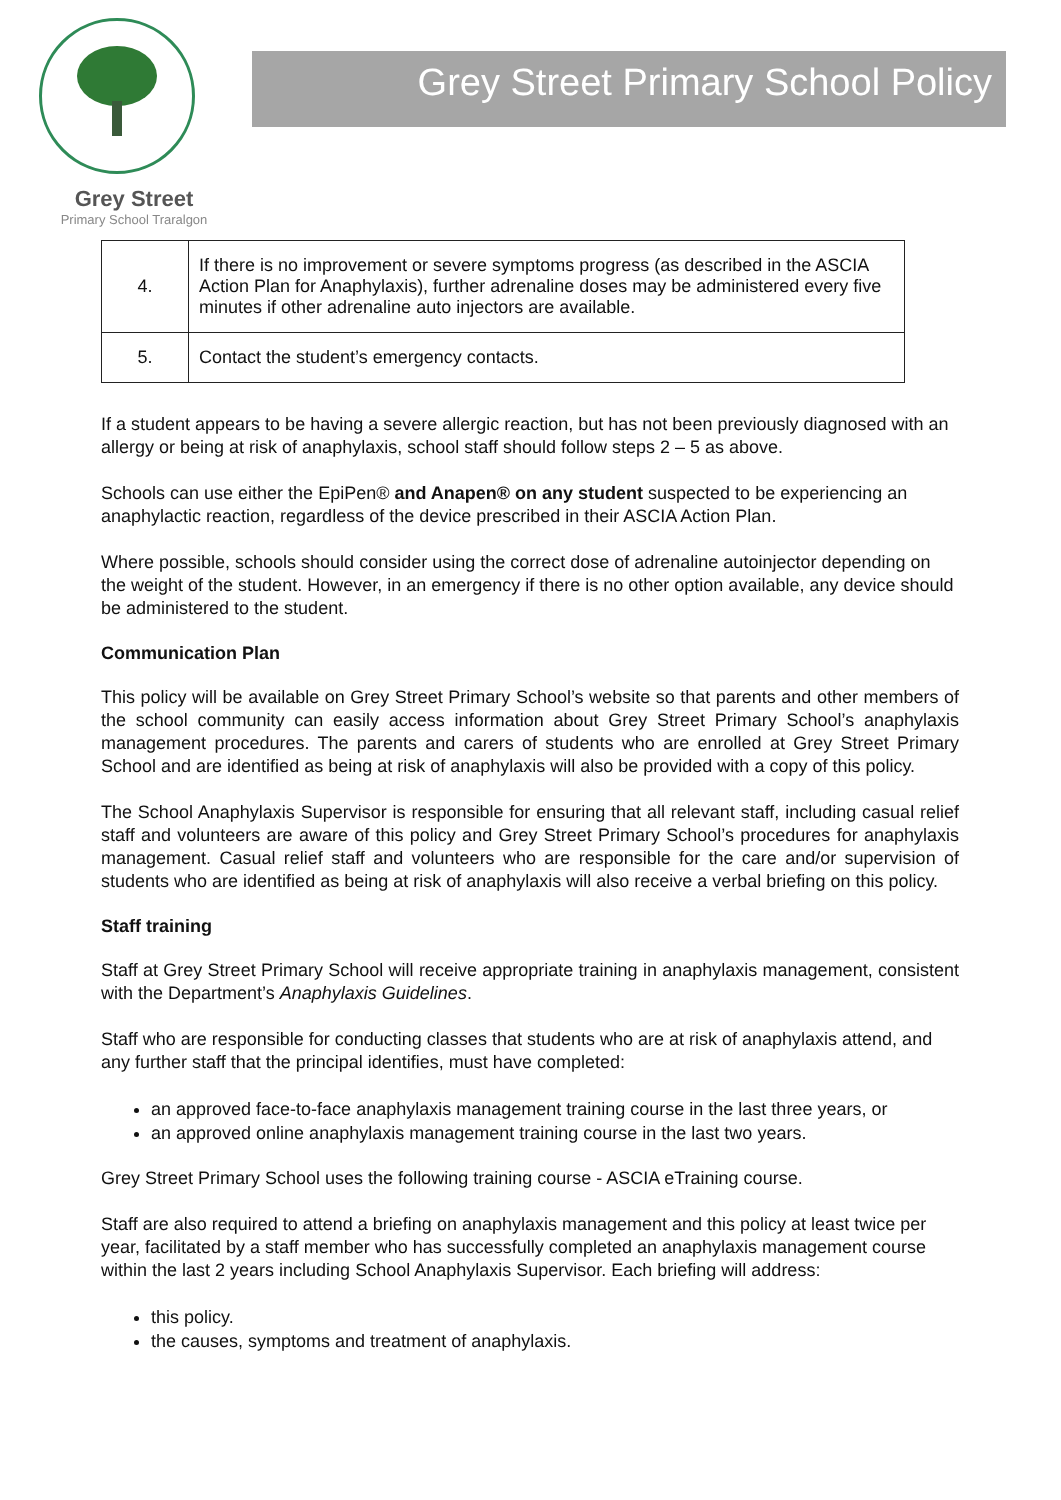Grey Street
Primary School Traralgon
Grey Street Primary School Policy
| 4. | If there is no improvement or severe symptoms progress (as described in the ASCIA Action Plan for Anaphylaxis), further adrenaline doses may be administered every five minutes if other adrenaline auto injectors are available. |
| 5. | Contact the student’s emergency contacts. |
If a student appears to be having a severe allergic reaction, but has not been previously diagnosed with an allergy or being at risk of anaphylaxis, school staff should follow steps 2 – 5 as above.
Schools can use either the EpiPen® and Anapen® on any student suspected to be experiencing an anaphylactic reaction, regardless of the device prescribed in their ASCIA Action Plan.
Where possible, schools should consider using the correct dose of adrenaline autoinjector depending on the weight of the student. However, in an emergency if there is no other option available, any device should be administered to the student.
Communication Plan
This policy will be available on Grey Street Primary School’s website so that parents and other members of the school community can easily access information about Grey Street Primary School’s anaphylaxis management procedures. The parents and carers of students who are enrolled at Grey Street Primary School and are identified as being at risk of anaphylaxis will also be provided with a copy of this policy.
The School Anaphylaxis Supervisor is responsible for ensuring that all relevant staff, including casual relief staff and volunteers are aware of this policy and Grey Street Primary School’s procedures for anaphylaxis management. Casual relief staff and volunteers who are responsible for the care and/or supervision of students who are identified as being at risk of anaphylaxis will also receive a verbal briefing on this policy.
Staff training
Staff at Grey Street Primary School will receive appropriate training in anaphylaxis management, consistent with the Department’s Anaphylaxis Guidelines.
Staff who are responsible for conducting classes that students who are at risk of anaphylaxis attend, and any further staff that the principal identifies, must have completed:
an approved face-to-face anaphylaxis management training course in the last three years, or
an approved online anaphylaxis management training course in the last two years.
Grey Street Primary School uses the following training course - ASCIA eTraining course.
Staff are also required to attend a briefing on anaphylaxis management and this policy at least twice per year, facilitated by a staff member who has successfully completed an anaphylaxis management course within the last 2 years including School Anaphylaxis Supervisor. Each briefing will address:
this policy.
the causes, symptoms and treatment of anaphylaxis.